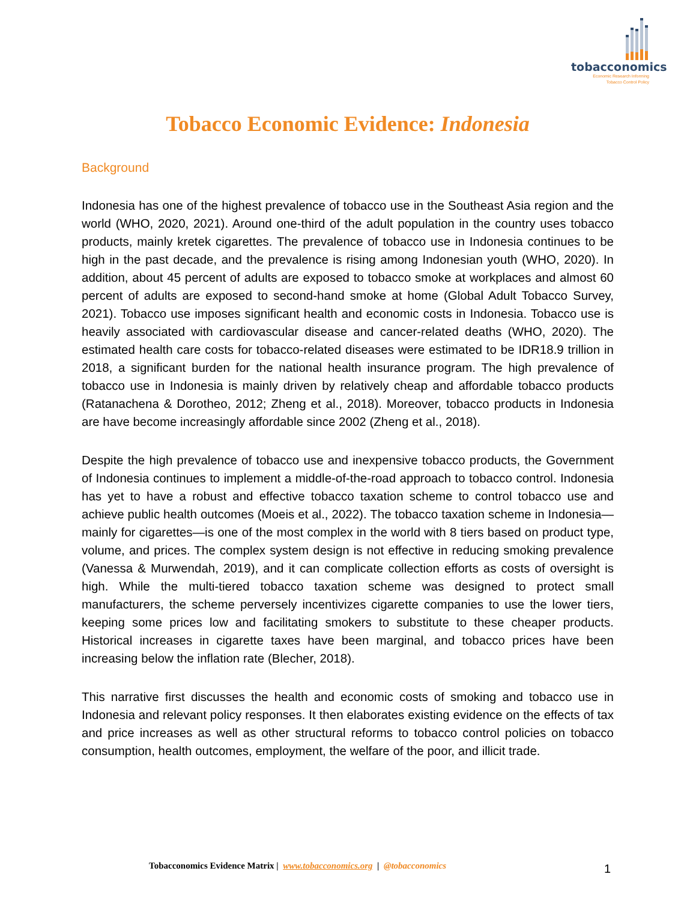tobacconomics
Economic Research Informing
Tobacco Control Policy
Tobacco Economic Evidence: Indonesia
Background
Indonesia has one of the highest prevalence of tobacco use in the Southeast Asia region and the world (WHO, 2020, 2021). Around one-third of the adult population in the country uses tobacco products, mainly kretek cigarettes. The prevalence of tobacco use in Indonesia continues to be high in the past decade, and the prevalence is rising among Indonesian youth (WHO, 2020). In addition, about 45 percent of adults are exposed to tobacco smoke at workplaces and almost 60 percent of adults are exposed to second-hand smoke at home (Global Adult Tobacco Survey, 2021). Tobacco use imposes significant health and economic costs in Indonesia. Tobacco use is heavily associated with cardiovascular disease and cancer-related deaths (WHO, 2020). The estimated health care costs for tobacco-related diseases were estimated to be IDR18.9 trillion in 2018, a significant burden for the national health insurance program. The high prevalence of tobacco use in Indonesia is mainly driven by relatively cheap and affordable tobacco products (Ratanachena & Dorotheo, 2012; Zheng et al., 2018). Moreover, tobacco products in Indonesia are have become increasingly affordable since 2002 (Zheng et al., 2018).
Despite the high prevalence of tobacco use and inexpensive tobacco products, the Government of Indonesia continues to implement a middle-of-the-road approach to tobacco control. Indonesia has yet to have a robust and effective tobacco taxation scheme to control tobacco use and achieve public health outcomes (Moeis et al., 2022). The tobacco taxation scheme in Indonesia—mainly for cigarettes—is one of the most complex in the world with 8 tiers based on product type, volume, and prices. The complex system design is not effective in reducing smoking prevalence (Vanessa & Murwendah, 2019), and it can complicate collection efforts as costs of oversight is high. While the multi-tiered tobacco taxation scheme was designed to protect small manufacturers, the scheme perversely incentivizes cigarette companies to use the lower tiers, keeping some prices low and facilitating smokers to substitute to these cheaper products. Historical increases in cigarette taxes have been marginal, and tobacco prices have been increasing below the inflation rate (Blecher, 2018).
This narrative first discusses the health and economic costs of smoking and tobacco use in Indonesia and relevant policy responses. It then elaborates existing evidence on the effects of tax and price increases as well as other structural reforms to tobacco control policies on tobacco consumption, health outcomes, employment, the welfare of the poor, and illicit trade.
Tobacconomics Evidence Matrix | www.tobacconomics.org | @tobacconomics
1